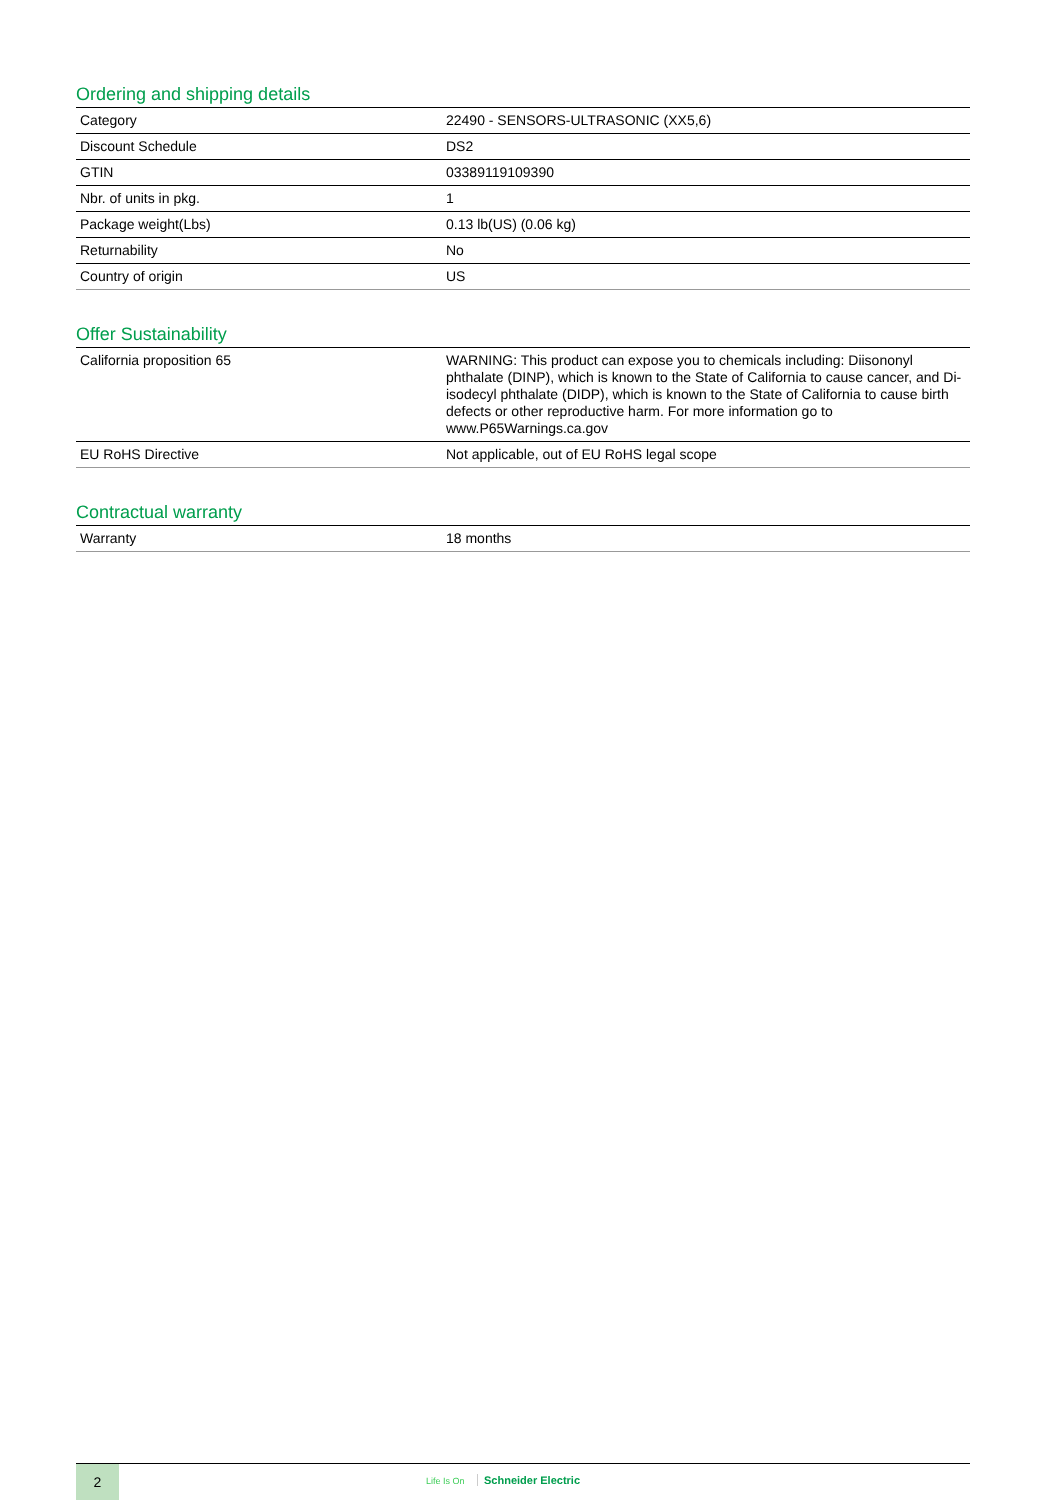Ordering and shipping details
| Category | 22490 - SENSORS-ULTRASONIC (XX5,6) |
| Discount Schedule | DS2 |
| GTIN | 03389119109390 |
| Nbr. of units in pkg. | 1 |
| Package weight(Lbs) | 0.13 lb(US) (0.06 kg) |
| Returnability | No |
| Country of origin | US |
Offer Sustainability
| California proposition 65 | WARNING: This product can expose you to chemicals including: Diisononyl phthalate (DINP), which is known to the State of California to cause cancer, and Di-isodecyl phthalate (DIDP), which is known to the State of California to cause birth defects or other reproductive harm. For more information go to www.P65Warnings.ca.gov |
| EU RoHS Directive | Not applicable, out of EU RoHS legal scope |
Contractual warranty
| Warranty | 18 months |
2
Life Is On Schneider Electric